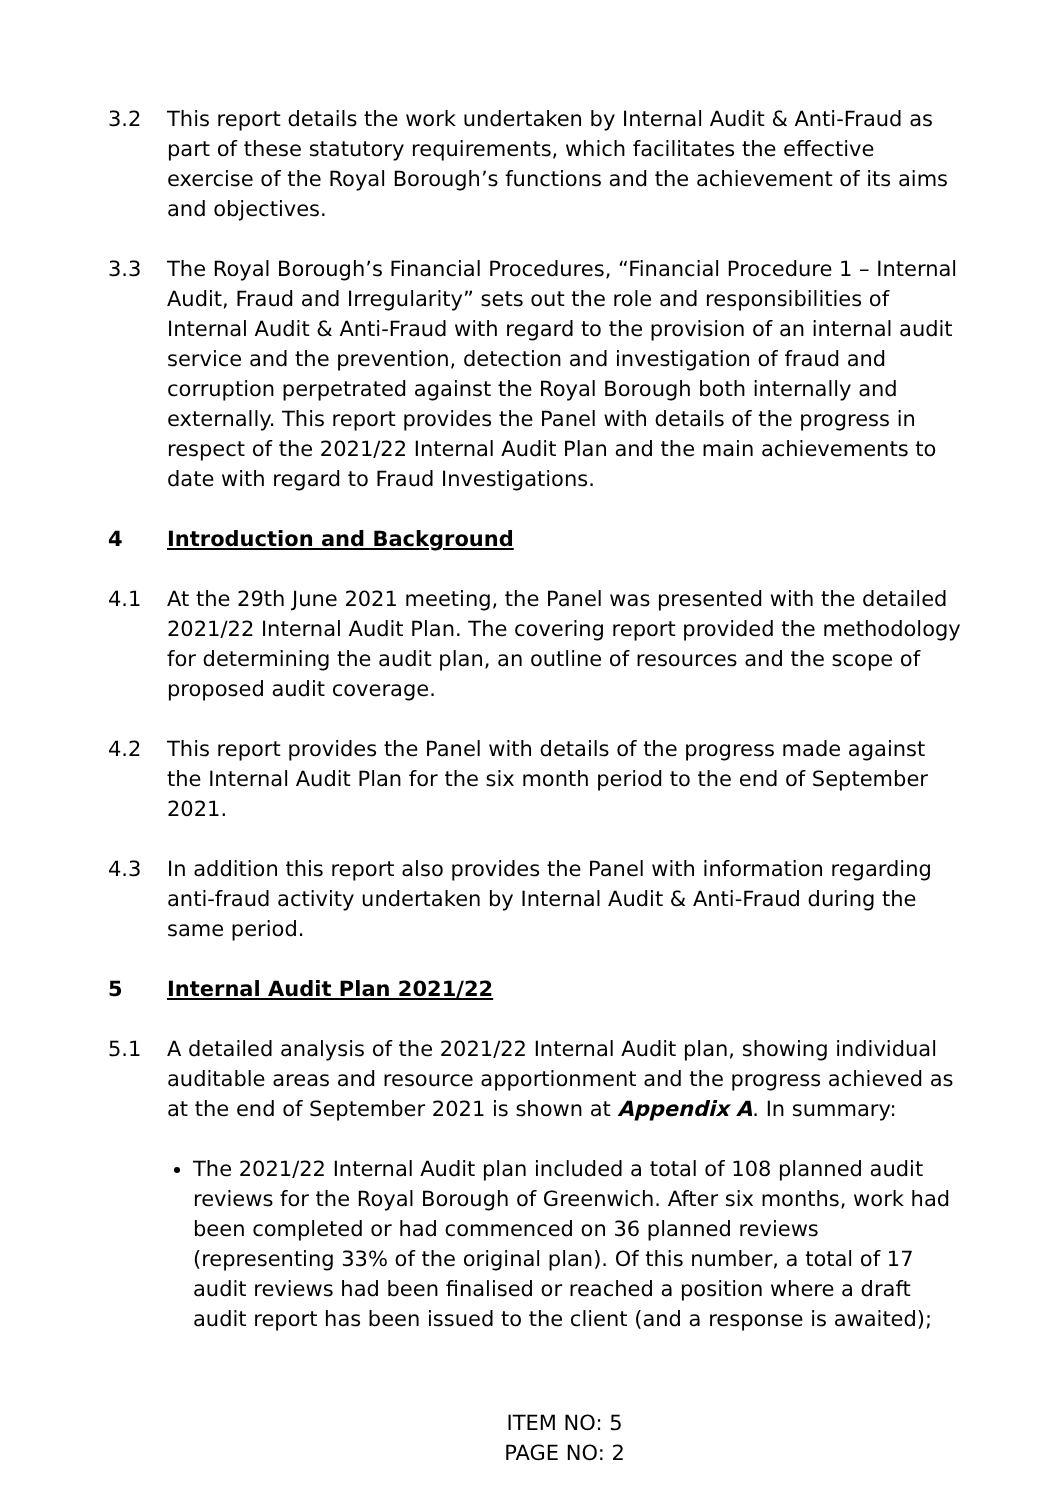3.2 This report details the work undertaken by Internal Audit & Anti-Fraud as part of these statutory requirements, which facilitates the effective exercise of the Royal Borough’s functions and the achievement of its aims and objectives.
3.3 The Royal Borough’s Financial Procedures, “Financial Procedure 1 – Internal Audit, Fraud and Irregularity” sets out the role and responsibilities of Internal Audit & Anti-Fraud with regard to the provision of an internal audit service and the prevention, detection and investigation of fraud and corruption perpetrated against the Royal Borough both internally and externally. This report provides the Panel with details of the progress in respect of the 2021/22 Internal Audit Plan and the main achievements to date with regard to Fraud Investigations.
4 Introduction and Background
4.1 At the 29th June 2021 meeting, the Panel was presented with the detailed 2021/22 Internal Audit Plan. The covering report provided the methodology for determining the audit plan, an outline of resources and the scope of proposed audit coverage.
4.2 This report provides the Panel with details of the progress made against the Internal Audit Plan for the six month period to the end of September 2021.
4.3 In addition this report also provides the Panel with information regarding anti-fraud activity undertaken by Internal Audit & Anti-Fraud during the same period.
5 Internal Audit Plan 2021/22
5.1 A detailed analysis of the 2021/22 Internal Audit plan, showing individual auditable areas and resource apportionment and the progress achieved as at the end of September 2021 is shown at Appendix A. In summary:
The 2021/22 Internal Audit plan included a total of 108 planned audit reviews for the Royal Borough of Greenwich. After six months, work had been completed or had commenced on 36 planned reviews (representing 33% of the original plan). Of this number, a total of 17 audit reviews had been finalised or reached a position where a draft audit report has been issued to the client (and a response is awaited);
ITEM NO: 5
PAGE NO: 2